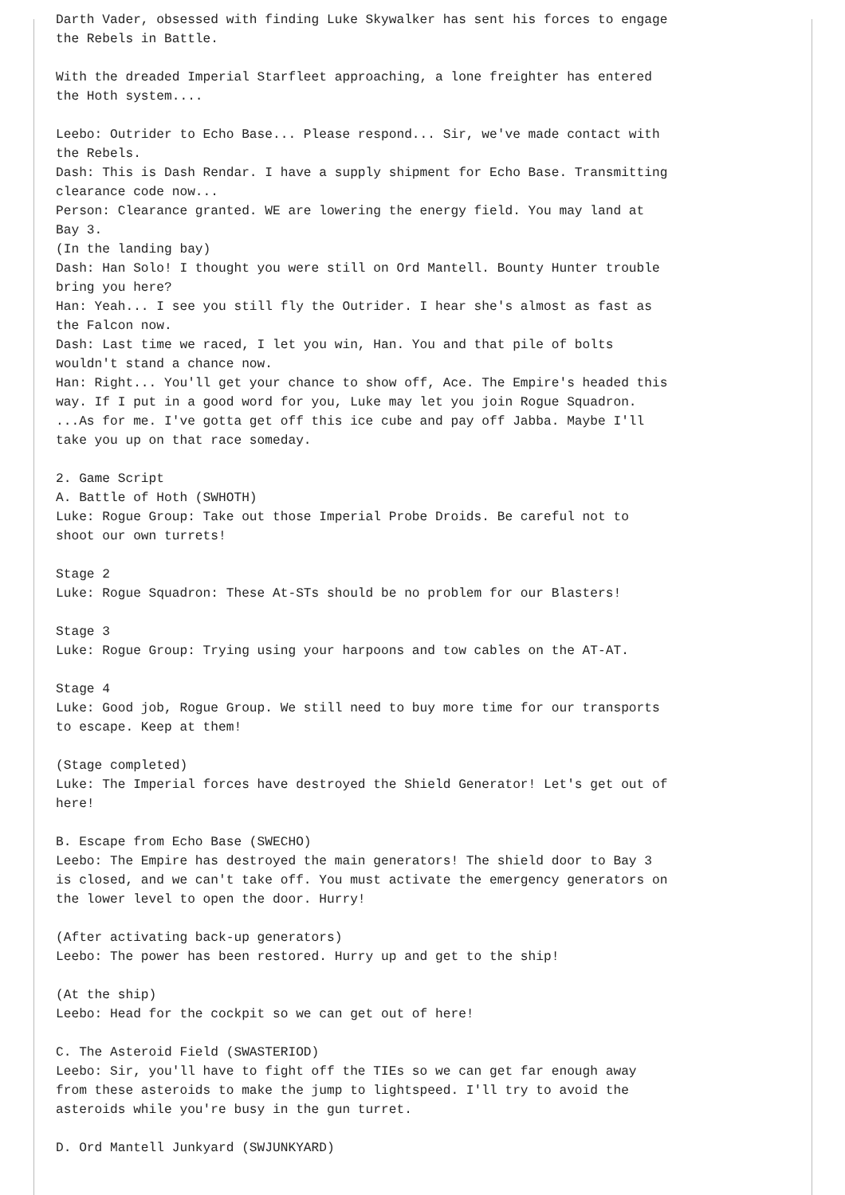Darth Vader, obsessed with finding Luke Skywalker has sent his forces to engage
the Rebels in Battle.

With the dreaded Imperial Starfleet approaching, a lone freighter has entered
the Hoth system....

Leebo: Outrider to Echo Base... Please respond... Sir, we've made contact with
the Rebels.
Dash: This is Dash Rendar. I have a supply shipment for Echo Base. Transmitting
clearance code now...
Person: Clearance granted. WE are lowering the energy field. You may land at
Bay 3.
(In the landing bay)
Dash: Han Solo! I thought you were still on Ord Mantell. Bounty Hunter trouble
bring you here?
Han: Yeah... I see you still fly the Outrider. I hear she's almost as fast as
the Falcon now.
Dash: Last time we raced, I let you win, Han. You and that pile of bolts
wouldn't stand a chance now.
Han: Right... You'll get your chance to show off, Ace. The Empire's headed this
way. If I put in a good word for you, Luke may let you join Rogue Squadron.
...As for me. I've gotta get off this ice cube and pay off Jabba. Maybe I'll
take you up on that race someday.

2. Game Script
A. Battle of Hoth (SWHOTH)
Luke: Rogue Group: Take out those Imperial Probe Droids. Be careful not to
shoot our own turrets!

Stage 2
Luke: Rogue Squadron: These At-STs should be no problem for our Blasters!

Stage 3
Luke: Rogue Group: Trying using your harpoons and tow cables on the AT-AT.

Stage 4
Luke: Good job, Rogue Group. We still need to buy more time for our transports
to escape. Keep at them!

(Stage completed)
Luke: The Imperial forces have destroyed the Shield Generator! Let's get out of
here!

B. Escape from Echo Base (SWECHO)
Leebo: The Empire has destroyed the main generators! The shield door to Bay 3
is closed, and we can't take off. You must activate the emergency generators on
the lower level to open the door. Hurry!

(After activating back-up generators)
Leebo: The power has been restored. Hurry up and get to the ship!

(At the ship)
Leebo: Head for the cockpit so we can get out of here!

C. The Asteroid Field (SWASTERIOD)
Leebo: Sir, you'll have to fight off the TIEs so we can get far enough away
from these asteroids to make the jump to lightspeed. I'll try to avoid the
asteroids while you're busy in the gun turret.

D. Ord Mantell Junkyard (SWJUNKYARD)